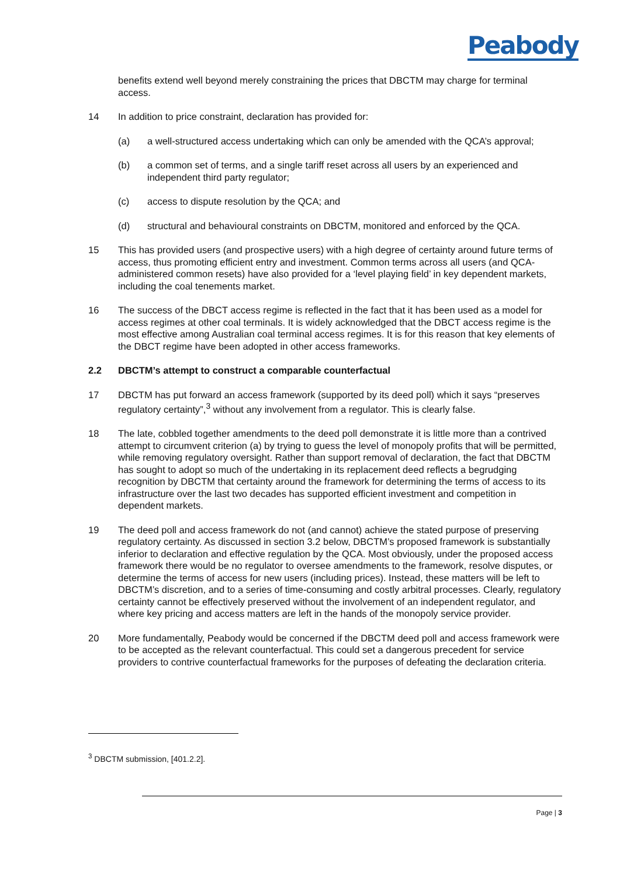Peabody
benefits extend well beyond merely constraining the prices that DBCTM may charge for terminal access.
14 In addition to price constraint, declaration has provided for:
(a) a well-structured access undertaking which can only be amended with the QCA’s approval;
(b) a common set of terms, and a single tariff reset across all users by an experienced and independent third party regulator;
(c) access to dispute resolution by the QCA; and
(d) structural and behavioural constraints on DBCTM, monitored and enforced by the QCA.
15 This has provided users (and prospective users) with a high degree of certainty around future terms of access, thus promoting efficient entry and investment. Common terms across all users (and QCA-administered common resets) have also provided for a ‘level playing field’ in key dependent markets, including the coal tenements market.
16 The success of the DBCT access regime is reflected in the fact that it has been used as a model for access regimes at other coal terminals. It is widely acknowledged that the DBCT access regime is the most effective among Australian coal terminal access regimes. It is for this reason that key elements of the DBCT regime have been adopted in other access frameworks.
2.2 DBCTM’s attempt to construct a comparable counterfactual
17 DBCTM has put forward an access framework (supported by its deed poll) which it says “preserves regulatory certainty”,<sup>3</sup> without any involvement from a regulator. This is clearly false.
18 The late, cobbled together amendments to the deed poll demonstrate it is little more than a contrived attempt to circumvent criterion (a) by trying to guess the level of monopoly profits that will be permitted, while removing regulatory oversight. Rather than support removal of declaration, the fact that DBCTM has sought to adopt so much of the undertaking in its replacement deed reflects a begrudging recognition by DBCTM that certainty around the framework for determining the terms of access to its infrastructure over the last two decades has supported efficient investment and competition in dependent markets.
19 The deed poll and access framework do not (and cannot) achieve the stated purpose of preserving regulatory certainty. As discussed in section 3.2 below, DBCTM’s proposed framework is substantially inferior to declaration and effective regulation by the QCA. Most obviously, under the proposed access framework there would be no regulator to oversee amendments to the framework, resolve disputes, or determine the terms of access for new users (including prices). Instead, these matters will be left to DBCTM’s discretion, and to a series of time-consuming and costly arbitral processes. Clearly, regulatory certainty cannot be effectively preserved without the involvement of an independent regulator, and where key pricing and access matters are left in the hands of the monopoly service provider.
20 More fundamentally, Peabody would be concerned if the DBCTM deed poll and access framework were to be accepted as the relevant counterfactual. This could set a dangerous precedent for service providers to contrive counterfactual frameworks for the purposes of defeating the declaration criteria.
<sup>3</sup> DBCTM submission, [401.2.2].
Page | 3